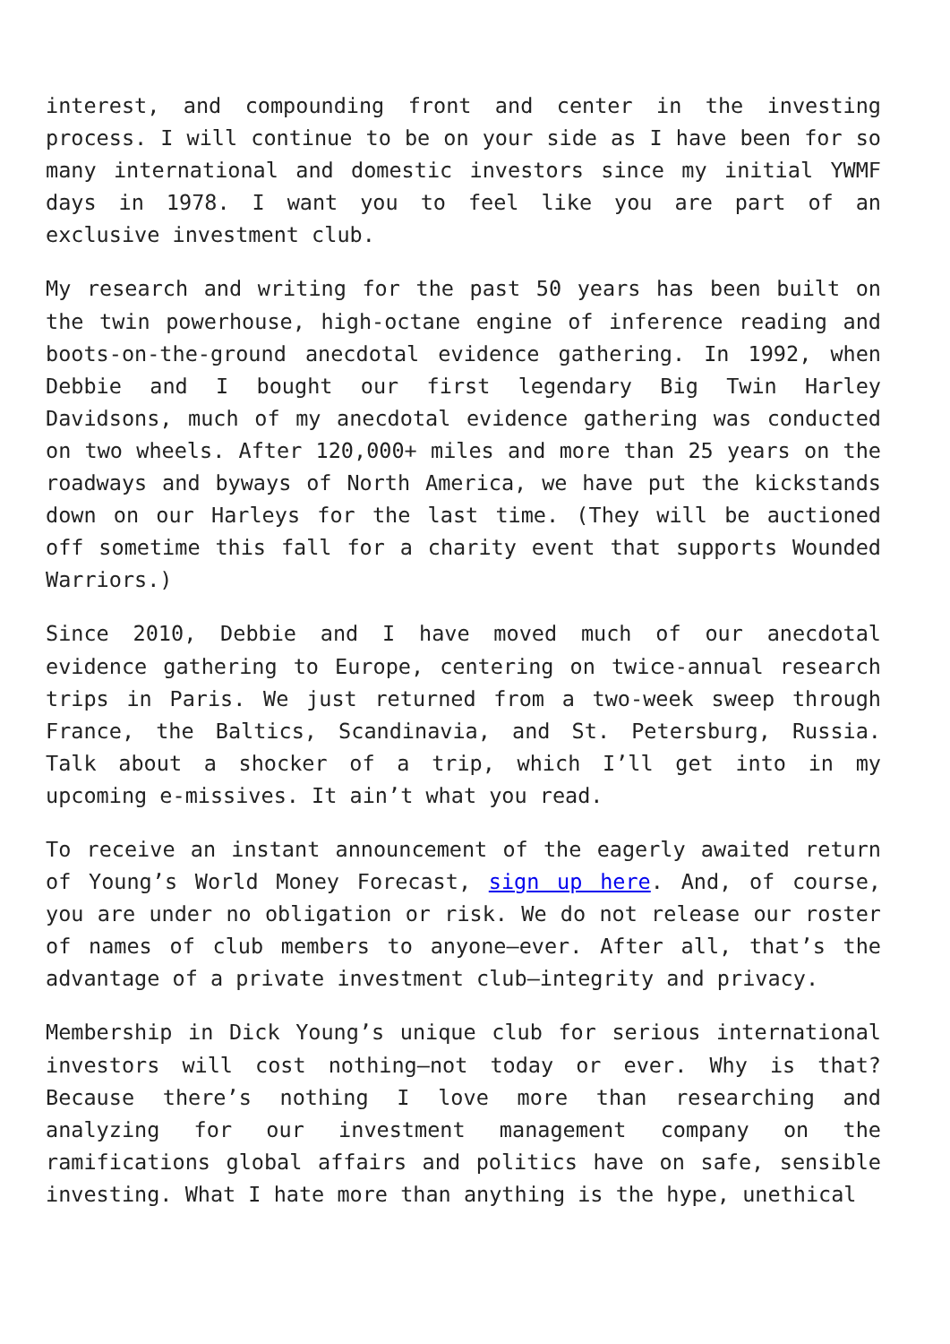interest, and compounding front and center in the investing process. I will continue to be on your side as I have been for so many international and domestic investors since my initial YWMF days in 1978. I want you to feel like you are part of an exclusive investment club.
My research and writing for the past 50 years has been built on the twin powerhouse, high-octane engine of inference reading and boots-on-the-ground anecdotal evidence gathering. In 1992, when Debbie and I bought our first legendary Big Twin Harley Davidsons, much of my anecdotal evidence gathering was conducted on two wheels. After 120,000+ miles and more than 25 years on the roadways and byways of North America, we have put the kickstands down on our Harleys for the last time. (They will be auctioned off sometime this fall for a charity event that supports Wounded Warriors.)
Since 2010, Debbie and I have moved much of our anecdotal evidence gathering to Europe, centering on twice-annual research trips in Paris. We just returned from a two-week sweep through France, the Baltics, Scandinavia, and St. Petersburg, Russia. Talk about a shocker of a trip, which I’ll get into in my upcoming e-missives. It ain’t what you read.
To receive an instant announcement of the eagerly awaited return of Young’s World Money Forecast, sign up here. And, of course, you are under no obligation or risk. We do not release our roster of names of club members to anyone—ever. After all, that’s the advantage of a private investment club—integrity and privacy.
Membership in Dick Young’s unique club for serious international investors will cost nothing—not today or ever. Why is that? Because there’s nothing I love more than researching and analyzing for our investment management company on the ramifications global affairs and politics have on safe, sensible investing. What I hate more than anything is the hype, unethical